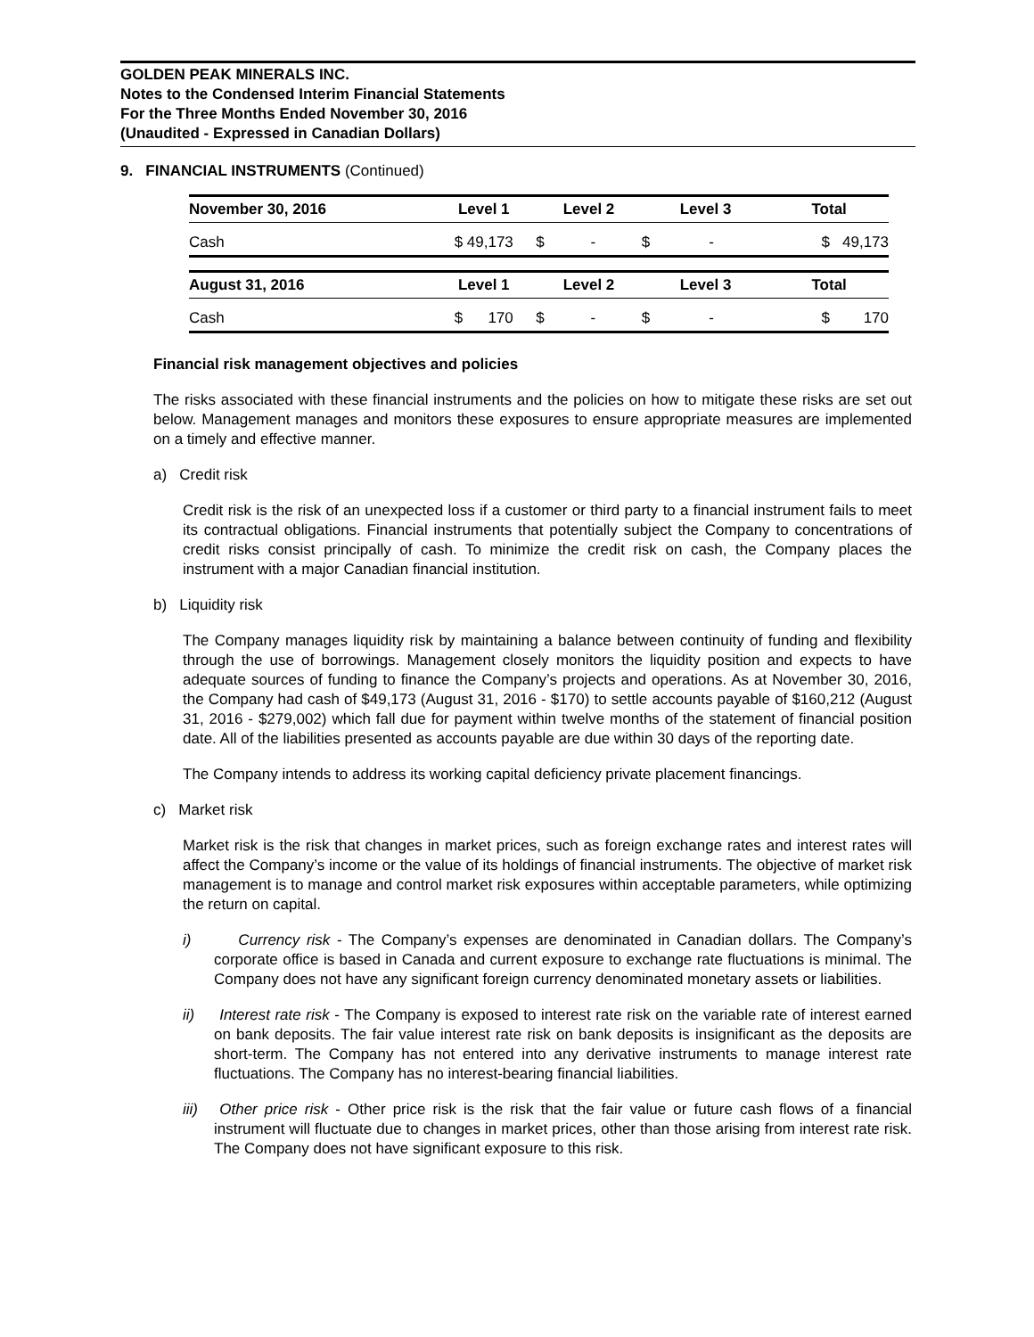GOLDEN PEAK MINERALS INC.
Notes to the Condensed Interim Financial Statements
For the Three Months Ended November 30, 2016
(Unaudited - Expressed in Canadian Dollars)
9. FINANCIAL INSTRUMENTS (Continued)
| November 30, 2016 | Level 1 | Level 2 | Level 3 | Total |
| --- | --- | --- | --- | --- |
| Cash | $ 49,173 | $ - | $ - | $ 49,173 |
| August 31, 2016 | Level 1 | Level 2 | Level 3 | Total |
| Cash | $ 170 | $ - | $ - | $ 170 |
Financial risk management objectives and policies
The risks associated with these financial instruments and the policies on how to mitigate these risks are set out below. Management manages and monitors these exposures to ensure appropriate measures are implemented on a timely and effective manner.
a) Credit risk
Credit risk is the risk of an unexpected loss if a customer or third party to a financial instrument fails to meet its contractual obligations. Financial instruments that potentially subject the Company to concentrations of credit risks consist principally of cash. To minimize the credit risk on cash, the Company places the instrument with a major Canadian financial institution.
b) Liquidity risk
The Company manages liquidity risk by maintaining a balance between continuity of funding and flexibility through the use of borrowings. Management closely monitors the liquidity position and expects to have adequate sources of funding to finance the Company’s projects and operations. As at November 30, 2016, the Company had cash of $49,173 (August 31, 2016 - $170) to settle accounts payable of $160,212 (August 31, 2016 - $279,002) which fall due for payment within twelve months of the statement of financial position date. All of the liabilities presented as accounts payable are due within 30 days of the reporting date.
The Company intends to address its working capital deficiency private placement financings.
c) Market risk
Market risk is the risk that changes in market prices, such as foreign exchange rates and interest rates will affect the Company’s income or the value of its holdings of financial instruments. The objective of market risk management is to manage and control market risk exposures within acceptable parameters, while optimizing the return on capital.
i) Currency risk - The Company’s expenses are denominated in Canadian dollars. The Company’s corporate office is based in Canada and current exposure to exchange rate fluctuations is minimal. The Company does not have any significant foreign currency denominated monetary assets or liabilities.
ii) Interest rate risk - The Company is exposed to interest rate risk on the variable rate of interest earned on bank deposits. The fair value interest rate risk on bank deposits is insignificant as the deposits are short-term. The Company has not entered into any derivative instruments to manage interest rate fluctuations. The Company has no interest-bearing financial liabilities.
iii) Other price risk - Other price risk is the risk that the fair value or future cash flows of a financial instrument will fluctuate due to changes in market prices, other than those arising from interest rate risk. The Company does not have significant exposure to this risk.